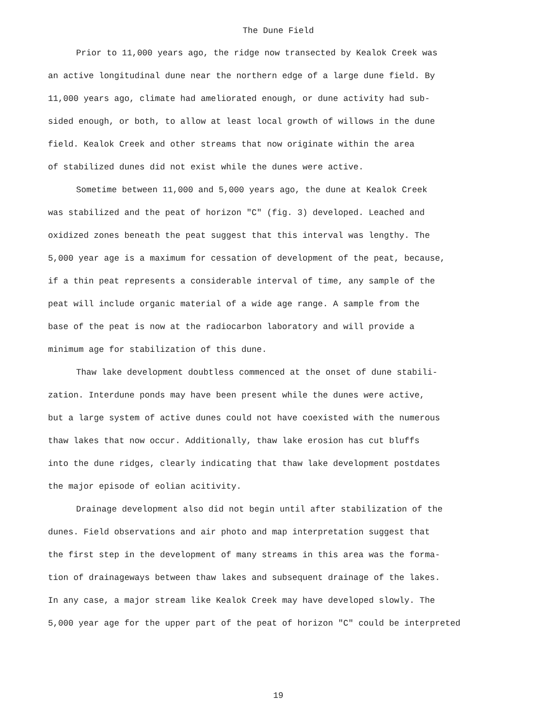The Dune Field
Prior to 11,000 years ago, the ridge now transected by Kealok Creek was an active longitudinal dune near the northern edge of a large dune field. By 11,000 years ago, climate had ameliorated enough, or dune activity had sub- sided enough, or both, to allow at least local growth of willows in the dune field. Kealok Creek and other streams that now originate within the area of stabilized dunes did not exist while the dunes were active.
Sometime between 11,000 and 5,000 years ago, the dune at Kealok Creek was stabilized and the peat of horizon "C" (fig. 3) developed. Leached and oxidized zones beneath the peat suggest that this interval was lengthy. The 5,000 year age is a maximum for cessation of development of the peat, because, if a thin peat represents a considerable interval of time, any sample of the peat will include organic material of a wide age range. A sample from the base of the peat is now at the radiocarbon laboratory and will provide a minimum age for stabilization of this dune.
Thaw lake development doubtless commenced at the onset of dune stabili- zation. Interdune ponds may have been present while the dunes were active, but a large system of active dunes could not have coexisted with the numerous thaw lakes that now occur. Additionally, thaw lake erosion has cut bluffs into the dune ridges, clearly indicating that thaw lake development postdates the major episode of eolian acitivity.
Drainage development also did not begin until after stabilization of the dunes. Field observations and air photo and map interpretation suggest that the first step in the development of many streams in this area was the forma- tion of drainageways between thaw lakes and subsequent drainage of the lakes. In any case, a major stream like Kealok Creek may have developed slowly. The 5,000 year age for the upper part of the peat of horizon "C" could be interpreted
19